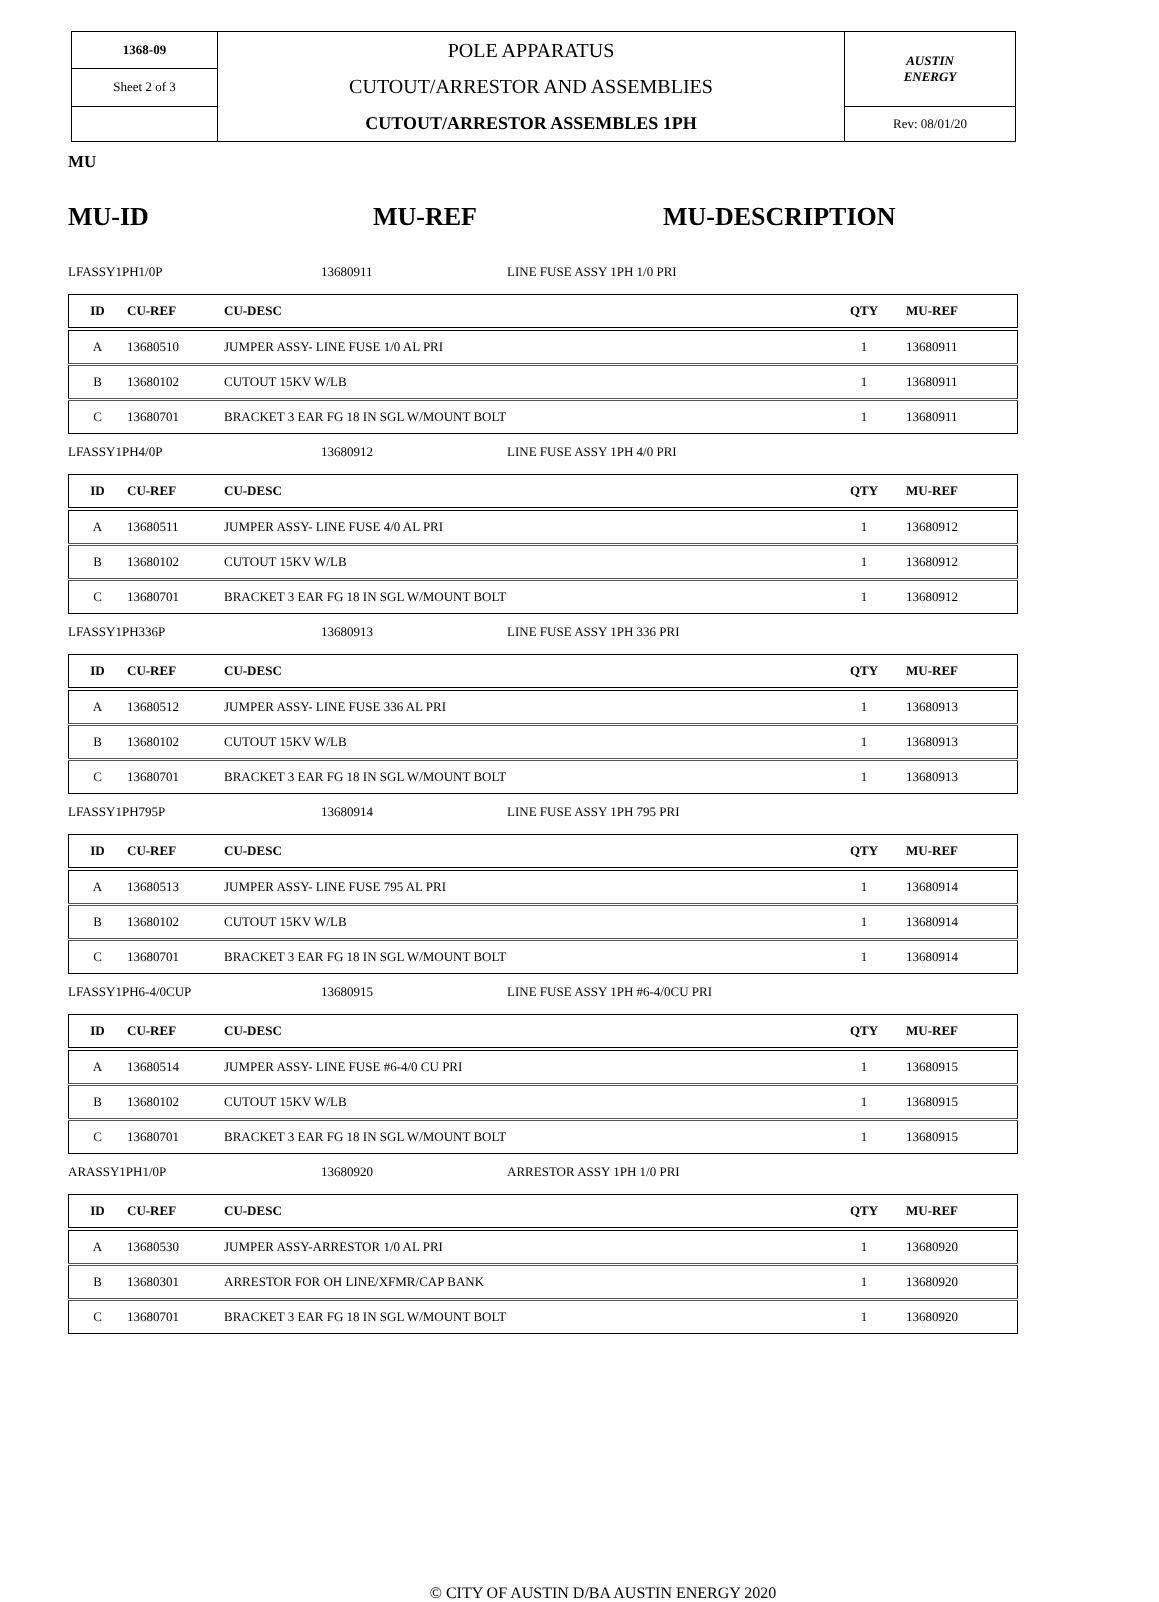| 1368-09 | POLE APPARATUS CUTOUT/ARRESTOR AND ASSEMBLIES CUTOUT/ARRESTOR ASSEMBLES 1PH | AUSTIN ENERGY |
| Sheet 2 of 3 | | |
| | | Rev: 08/01/20 |
MU
MU-ID MU-REF MU-DESCRIPTION
LFASSY1PH1/0P 13680911 LINE FUSE ASSY 1PH 1/0 PRI
| ID | CU-REF | CU-DESC | QTY | MU-REF |
| --- | --- | --- | --- | --- |
| A | 13680510 | JUMPER ASSY- LINE FUSE 1/0 AL PRI | 1 | 13680911 |
| B | 13680102 | CUTOUT 15KV W/LB | 1 | 13680911 |
| C | 13680701 | BRACKET 3 EAR FG 18 IN SGL W/MOUNT BOLT | 1 | 13680911 |
LFASSY1PH4/0P 13680912 LINE FUSE ASSY 1PH 4/0 PRI
| ID | CU-REF | CU-DESC | QTY | MU-REF |
| --- | --- | --- | --- | --- |
| A | 13680511 | JUMPER ASSY- LINE FUSE 4/0 AL PRI | 1 | 13680912 |
| B | 13680102 | CUTOUT 15KV W/LB | 1 | 13680912 |
| C | 13680701 | BRACKET 3 EAR FG 18 IN SGL W/MOUNT BOLT | 1 | 13680912 |
LFASSY1PH336P 13680913 LINE FUSE ASSY 1PH 336 PRI
| ID | CU-REF | CU-DESC | QTY | MU-REF |
| --- | --- | --- | --- | --- |
| A | 13680512 | JUMPER ASSY- LINE FUSE 336 AL PRI | 1 | 13680913 |
| B | 13680102 | CUTOUT 15KV W/LB | 1 | 13680913 |
| C | 13680701 | BRACKET 3 EAR FG 18 IN SGL W/MOUNT BOLT | 1 | 13680913 |
LFASSY1PH795P 13680914 LINE FUSE ASSY 1PH 795 PRI
| ID | CU-REF | CU-DESC | QTY | MU-REF |
| --- | --- | --- | --- | --- |
| A | 13680513 | JUMPER ASSY- LINE FUSE 795 AL PRI | 1 | 13680914 |
| B | 13680102 | CUTOUT 15KV W/LB | 1 | 13680914 |
| C | 13680701 | BRACKET 3 EAR FG 18 IN SGL W/MOUNT BOLT | 1 | 13680914 |
LFASSY1PH6-4/0CUP 13680915 LINE FUSE ASSY 1PH #6-4/0CU PRI
| ID | CU-REF | CU-DESC | QTY | MU-REF |
| --- | --- | --- | --- | --- |
| A | 13680514 | JUMPER ASSY- LINE FUSE #6-4/0 CU PRI | 1 | 13680915 |
| B | 13680102 | CUTOUT 15KV W/LB | 1 | 13680915 |
| C | 13680701 | BRACKET 3 EAR FG 18 IN SGL W/MOUNT BOLT | 1 | 13680915 |
ARASSY1PH1/0P 13680920 ARRESTOR ASSY 1PH 1/0 PRI
| ID | CU-REF | CU-DESC | QTY | MU-REF |
| --- | --- | --- | --- | --- |
| A | 13680530 | JUMPER ASSY-ARRESTOR 1/0 AL PRI | 1 | 13680920 |
| B | 13680301 | ARRESTOR FOR OH LINE/XFMR/CAP BANK | 1 | 13680920 |
| C | 13680701 | BRACKET 3 EAR FG 18 IN SGL W/MOUNT BOLT | 1 | 13680920 |
© CITY OF AUSTIN D/BA AUSTIN ENERGY 2020